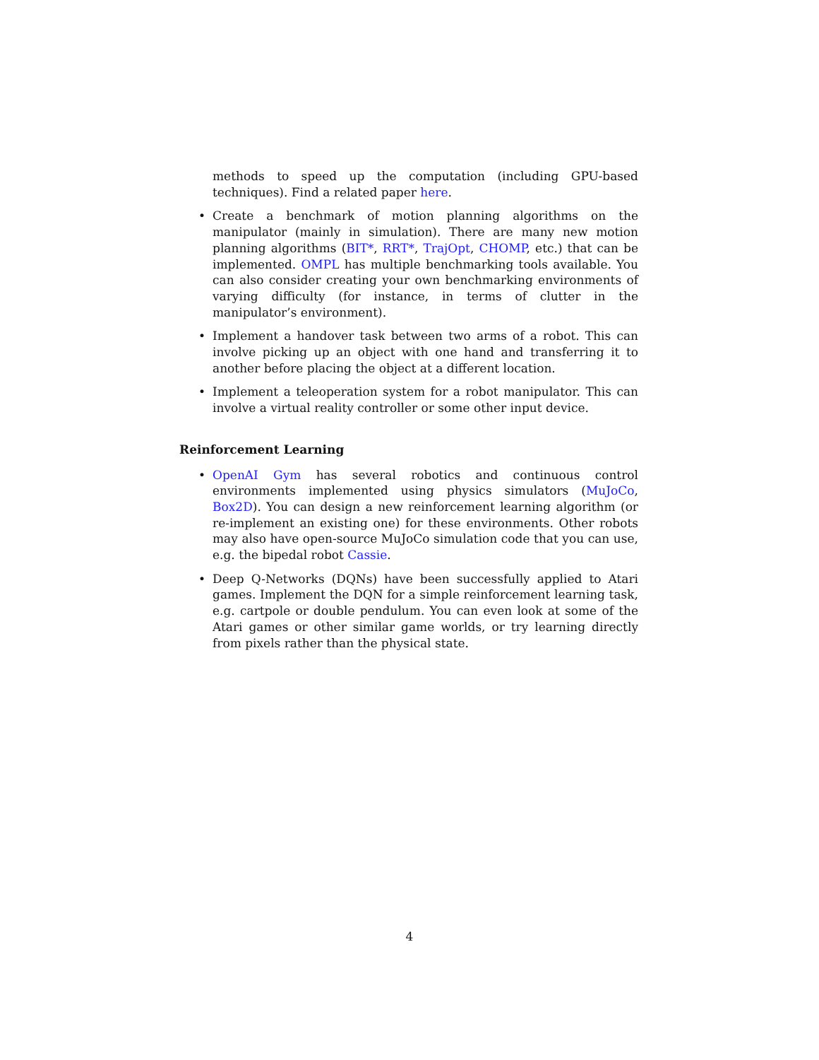methods to speed up the computation (including GPU-based techniques). Find a related paper here.
• Create a benchmark of motion planning algorithms on the manipulator (mainly in simulation). There are many new motion planning algorithms (BIT*, RRT*, TrajOpt, CHOMP, etc.) that can be implemented. OMPL has multiple benchmarking tools available. You can also consider creating your own benchmarking environments of varying difficulty (for instance, in terms of clutter in the manipulator’s environment).
• Implement a handover task between two arms of a robot. This can involve picking up an object with one hand and transferring it to another before placing the object at a different location.
• Implement a teleoperation system for a robot manipulator. This can involve a virtual reality controller or some other input device.
Reinforcement Learning
• OpenAI Gym has several robotics and continuous control environments implemented using physics simulators (MuJoCo, Box2D). You can design a new reinforcement learning algorithm (or re-implement an existing one) for these environments. Other robots may also have open-source MuJoCo simulation code that you can use, e.g. the bipedal robot Cassie.
• Deep Q-Networks (DQNs) have been successfully applied to Atari games. Implement the DQN for a simple reinforcement learning task, e.g. cartpole or double pendulum. You can even look at some of the Atari games or other similar game worlds, or try learning directly from pixels rather than the physical state.
4